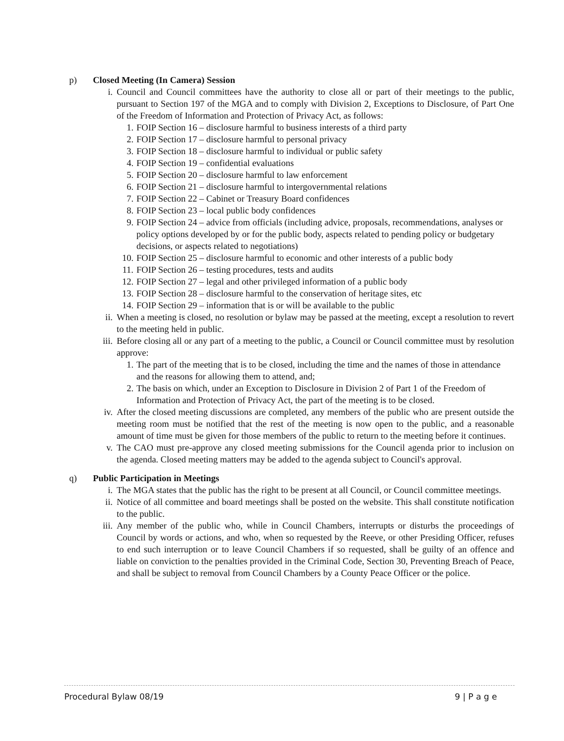p) Closed Meeting (In Camera) Session
i. Council and Council committees have the authority to close all or part of their meetings to the public, pursuant to Section 197 of the MGA and to comply with Division 2, Exceptions to Disclosure, of Part One of the Freedom of Information and Protection of Privacy Act, as follows:
1. FOIP Section 16 – disclosure harmful to business interests of a third party
2. FOIP Section 17 – disclosure harmful to personal privacy
3. FOIP Section 18 – disclosure harmful to individual or public safety
4. FOIP Section 19 – confidential evaluations
5. FOIP Section 20 – disclosure harmful to law enforcement
6. FOIP Section 21 – disclosure harmful to intergovernmental relations
7. FOIP Section 22 – Cabinet or Treasury Board confidences
8. FOIP Section 23 – local public body confidences
9. FOIP Section 24 – advice from officials (including advice, proposals, recommendations, analyses or policy options developed by or for the public body, aspects related to pending policy or budgetary decisions, or aspects related to negotiations)
10. FOIP Section 25 – disclosure harmful to economic and other interests of a public body
11. FOIP Section 26 – testing procedures, tests and audits
12. FOIP Section 27 – legal and other privileged information of a public body
13. FOIP Section 28 – disclosure harmful to the conservation of heritage sites, etc
14. FOIP Section 29 – information that is or will be available to the public
ii. When a meeting is closed, no resolution or bylaw may be passed at the meeting, except a resolution to revert to the meeting held in public.
iii. Before closing all or any part of a meeting to the public, a Council or Council committee must by resolution approve:
1. The part of the meeting that is to be closed, including the time and the names of those in attendance and the reasons for allowing them to attend, and;
2. The basis on which, under an Exception to Disclosure in Division 2 of Part 1 of the Freedom of Information and Protection of Privacy Act, the part of the meeting is to be closed.
iv. After the closed meeting discussions are completed, any members of the public who are present outside the meeting room must be notified that the rest of the meeting is now open to the public, and a reasonable amount of time must be given for those members of the public to return to the meeting before it continues.
v. The CAO must pre-approve any closed meeting submissions for the Council agenda prior to inclusion on the agenda. Closed meeting matters may be added to the agenda subject to Council's approval.
q) Public Participation in Meetings
i. The MGA states that the public has the right to be present at all Council, or Council committee meetings.
ii. Notice of all committee and board meetings shall be posted on the website. This shall constitute notification to the public.
iii. Any member of the public who, while in Council Chambers, interrupts or disturbs the proceedings of Council by words or actions, and who, when so requested by the Reeve, or other Presiding Officer, refuses to end such interruption or to leave Council Chambers if so requested, shall be guilty of an offence and liable on conviction to the penalties provided in the Criminal Code, Section 30, Preventing Breach of Peace, and shall be subject to removal from Council Chambers by a County Peace Officer or the police.
Procedural Bylaw 08/19 9 | P a g e